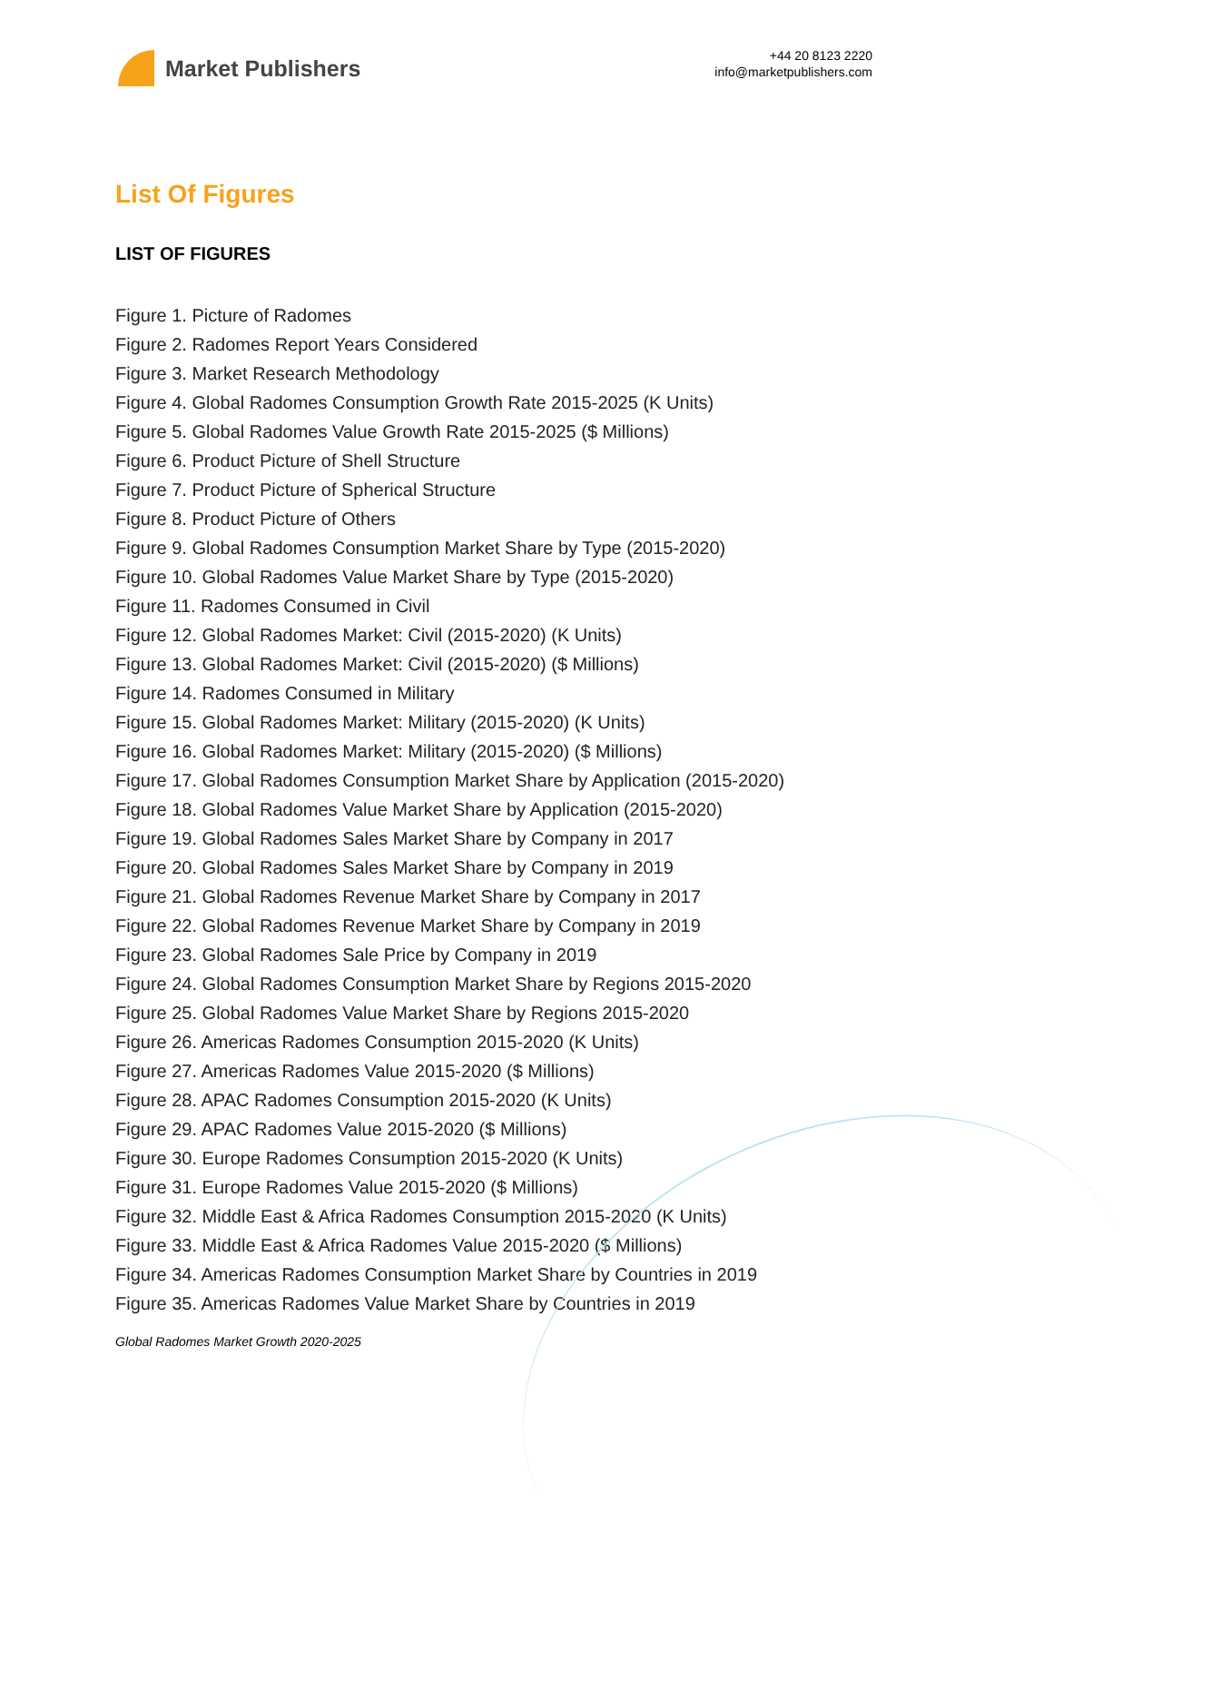Market Publishers
+44 20 8123 2220
info@marketpublishers.com
List Of Figures
LIST OF FIGURES
Figure 1. Picture of Radomes
Figure 2. Radomes Report Years Considered
Figure 3. Market Research Methodology
Figure 4. Global Radomes Consumption Growth Rate 2015-2025 (K Units)
Figure 5. Global Radomes Value Growth Rate 2015-2025 ($ Millions)
Figure 6. Product Picture of Shell Structure
Figure 7. Product Picture of Spherical Structure
Figure 8. Product Picture of Others
Figure 9. Global Radomes Consumption Market Share by Type (2015-2020)
Figure 10. Global Radomes Value Market Share by Type (2015-2020)
Figure 11. Radomes Consumed in Civil
Figure 12. Global Radomes Market: Civil (2015-2020) (K Units)
Figure 13. Global Radomes Market: Civil (2015-2020) ($ Millions)
Figure 14. Radomes Consumed in Military
Figure 15. Global Radomes Market: Military (2015-2020) (K Units)
Figure 16. Global Radomes Market: Military (2015-2020) ($ Millions)
Figure 17. Global Radomes Consumption Market Share by Application (2015-2020)
Figure 18. Global Radomes Value Market Share by Application (2015-2020)
Figure 19. Global Radomes Sales Market Share by Company in 2017
Figure 20. Global Radomes Sales Market Share by Company in 2019
Figure 21. Global Radomes Revenue Market Share by Company in 2017
Figure 22. Global Radomes Revenue Market Share by Company in 2019
Figure 23. Global Radomes Sale Price by Company in 2019
Figure 24. Global Radomes Consumption Market Share by Regions 2015-2020
Figure 25. Global Radomes Value Market Share by Regions 2015-2020
Figure 26. Americas Radomes Consumption 2015-2020 (K Units)
Figure 27. Americas Radomes Value 2015-2020 ($ Millions)
Figure 28. APAC Radomes Consumption 2015-2020 (K Units)
Figure 29. APAC Radomes Value 2015-2020 ($ Millions)
Figure 30. Europe Radomes Consumption 2015-2020 (K Units)
Figure 31. Europe Radomes Value 2015-2020 ($ Millions)
Figure 32. Middle East & Africa Radomes Consumption 2015-2020 (K Units)
Figure 33. Middle East & Africa Radomes Value 2015-2020 ($ Millions)
Figure 34. Americas Radomes Consumption Market Share by Countries in 2019
Figure 35. Americas Radomes Value Market Share by Countries in 2019
Global Radomes Market Growth 2020-2025